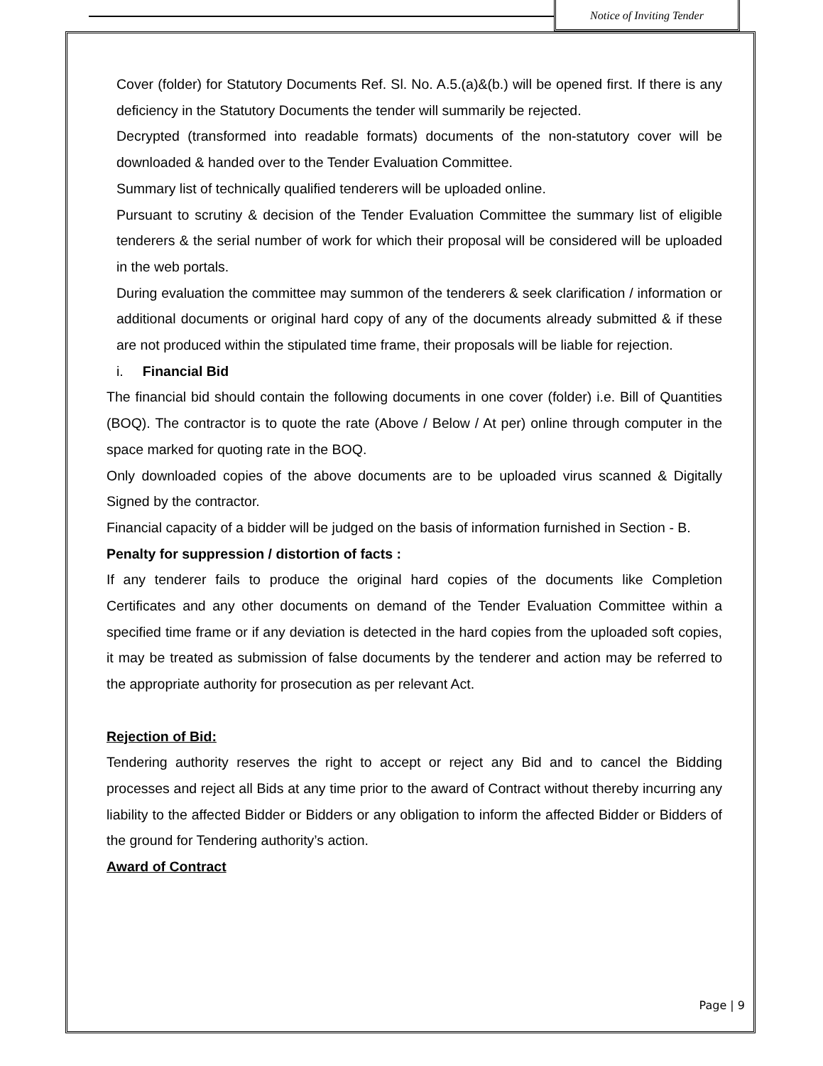Notice of Inviting Tender
Cover (folder) for Statutory Documents Ref. Sl. No. A.5.(a)&(b.) will be opened first. If there is any deficiency in the Statutory Documents the tender will summarily be rejected.
Decrypted (transformed into readable formats) documents of the non-statutory cover will be downloaded & handed over to the Tender Evaluation Committee.
Summary list of technically qualified tenderers will be uploaded online.
Pursuant to scrutiny & decision of the Tender Evaluation Committee the summary list of eligible tenderers & the serial number of work for which their proposal will be considered will be uploaded in the web portals.
During evaluation the committee may summon of the tenderers & seek clarification / information or additional documents or original hard copy of any of the documents already submitted & if these are not produced within the stipulated time frame, their proposals will be liable for rejection.
i. Financial Bid
The financial bid should contain the following documents in one cover (folder) i.e. Bill of Quantities (BOQ). The contractor is to quote the rate (Above / Below / At per) online through computer in the space marked for quoting rate in the BOQ.
Only downloaded copies of the above documents are to be uploaded virus scanned & Digitally Signed by the contractor.
Financial capacity of a bidder will be judged on the basis of information furnished in Section - B.
Penalty for suppression / distortion of facts :
If any tenderer fails to produce the original hard copies of the documents like Completion Certificates and any other documents on demand of the Tender Evaluation Committee within a specified time frame or if any deviation is detected in the hard copies from the uploaded soft copies, it may be treated as submission of false documents by the tenderer and action may be referred to the appropriate authority for prosecution as per relevant Act.
Rejection of Bid:
Tendering authority reserves the right to accept or reject any Bid and to cancel the Bidding processes and reject all Bids at any time prior to the award of Contract without thereby incurring any liability to the affected Bidder or Bidders or any obligation to inform the affected Bidder or Bidders of the ground for Tendering authority’s action.
Award of Contract
Page | 9